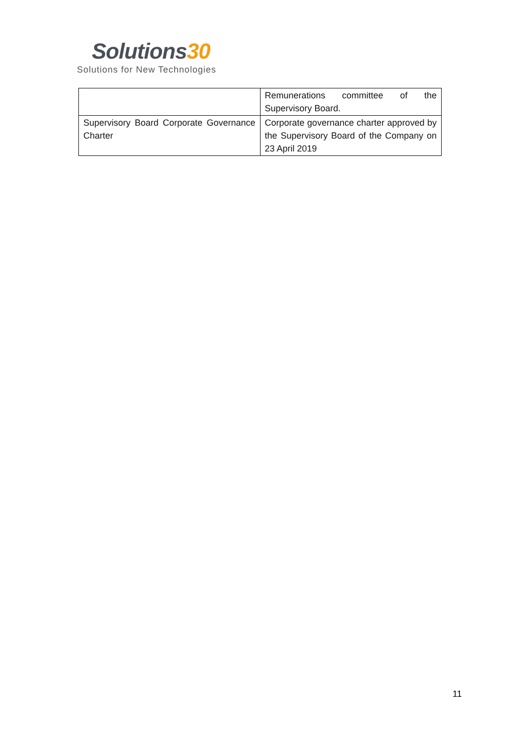Solutions30
Solutions for New Technologies
| | Remunerations committee of the Supervisory Board. |
| Supervisory Board Corporate Governance Charter | Corporate governance charter approved by the Supervisory Board of the Company on 23 April 2019 |
11